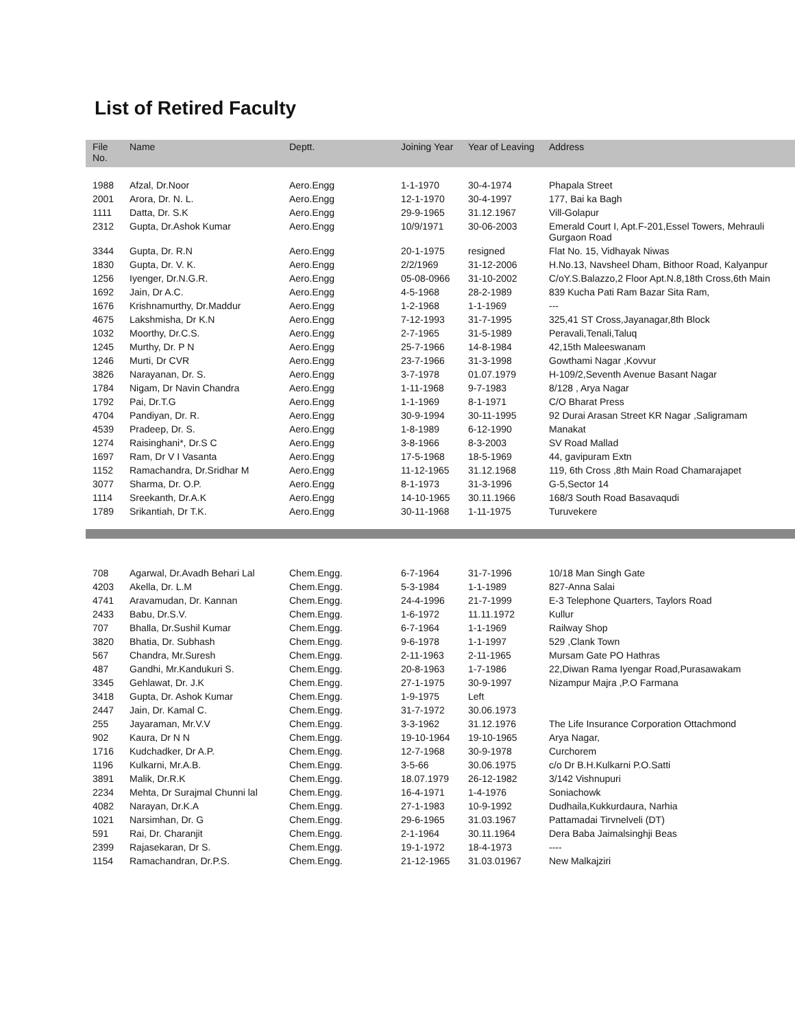List of Retired Faculty
| File No. | Name | Deptt. | Joining Year | Year of Leaving | Address |
| --- | --- | --- | --- | --- | --- |
| 1988 | Afzal, Dr.Noor | Aero.Engg | 1-1-1970 | 30-4-1974 | Phapala Street |
| 2001 | Arora, Dr. N. L. | Aero.Engg | 12-1-1970 | 30-4-1997 | 177, Bai ka Bagh |
| 1111 | Datta, Dr. S.K | Aero.Engg | 29-9-1965 | 31.12.1967 | Vill-Golapur |
| 2312 | Gupta, Dr.Ashok Kumar | Aero.Engg | 10/9/1971 | 30-06-2003 | Emerald Court I, Apt.F-201,Essel Towers, Mehrauli Gurgaon Road |
| 3344 | Gupta, Dr. R.N | Aero.Engg | 20-1-1975 | resigned | Flat No. 15, Vidhayak Niwas |
| 1830 | Gupta, Dr. V. K. | Aero.Engg | 2/2/1969 | 31-12-2006 | H.No.13, Navsheel Dham, Bithoor Road, Kalyanpur |
| 1256 | Iyenger, Dr.N.G.R. | Aero.Engg | 05-08-0966 | 31-10-2002 | C/oY.S.Balazzo,2 Floor Apt.N.8,18th Cross,6th Main |
| 1692 | Jain, Dr A.C. | Aero.Engg | 4-5-1968 | 28-2-1989 | 839 Kucha Pati Ram Bazar Sita Ram, |
| 1676 | Krishnamurthy, Dr.Maddur | Aero.Engg | 1-2-1968 | 1-1-1969 | --- |
| 4675 | Lakshmisha, Dr K.N | Aero.Engg | 7-12-1993 | 31-7-1995 | 325,41 ST Cross,Jayanagar,8th Block |
| 1032 | Moorthy, Dr.C.S. | Aero.Engg | 2-7-1965 | 31-5-1989 | Peravali,Tenali,Taluq |
| 1245 | Murthy, Dr. P N | Aero.Engg | 25-7-1966 | 14-8-1984 | 42,15th Maleeswanam |
| 1246 | Murti, Dr CVR | Aero.Engg | 23-7-1966 | 31-3-1998 | Gowthami Nagar ,Kovvur |
| 3826 | Narayanan, Dr. S. | Aero.Engg | 3-7-1978 | 01.07.1979 | H-109/2,Seventh Avenue Basant Nagar |
| 1784 | Nigam, Dr Navin Chandra | Aero.Engg | 1-11-1968 | 9-7-1983 | 8/128 , Arya Nagar |
| 1792 | Pai, Dr.T.G | Aero.Engg | 1-1-1969 | 8-1-1971 | C/O Bharat Press |
| 4704 | Pandiyan, Dr. R. | Aero.Engg | 30-9-1994 | 30-11-1995 | 92 Durai Arasan Street KR Nagar ,Saligramam |
| 4539 | Pradeep, Dr. S. | Aero.Engg | 1-8-1989 | 6-12-1990 | Manakat |
| 1274 | Raisinghani*, Dr.S C | Aero.Engg | 3-8-1966 | 8-3-2003 | SV Road Mallad |
| 1697 | Ram, Dr V I Vasanta | Aero.Engg | 17-5-1968 | 18-5-1969 | 44, gavipuram Extn |
| 1152 | Ramachandra, Dr.Sridhar M | Aero.Engg | 11-12-1965 | 31.12.1968 | 119, 6th Cross ,8th Main Road Chamarajapet |
| 3077 | Sharma, Dr. O.P. | Aero.Engg | 8-1-1973 | 31-3-1996 | G-5,Sector 14 |
| 1114 | Sreekanth, Dr.A.K | Aero.Engg | 14-10-1965 | 30.11.1966 | 168/3 South Road Basavaqudi |
| 1789 | Srikantiah, Dr T.K. | Aero.Engg | 30-11-1968 | 1-11-1975 | Turuvekere |
| 708 | Agarwal, Dr.Avadh Behari Lal | Chem.Engg. | 6-7-1964 | 31-7-1996 | 10/18 Man Singh Gate |
| 4203 | Akella, Dr. L.M | Chem.Engg. | 5-3-1984 | 1-1-1989 | 827-Anna Salai |
| 4741 | Aravamudan, Dr. Kannan | Chem.Engg. | 24-4-1996 | 21-7-1999 | E-3 Telephone Quarters, Taylors Road |
| 2433 | Babu, Dr.S.V. | Chem.Engg. | 1-6-1972 | 11.11.1972 | Kullur |
| 707 | Bhalla, Dr.Sushil Kumar | Chem.Engg. | 6-7-1964 | 1-1-1969 | Railway Shop |
| 3820 | Bhatia, Dr. Subhash | Chem.Engg. | 9-6-1978 | 1-1-1997 | 529 ,Clank Town |
| 567 | Chandra, Mr.Suresh | Chem.Engg. | 2-11-1963 | 2-11-1965 | Mursam Gate PO Hathras |
| 487 | Gandhi, Mr.Kandukuri S. | Chem.Engg. | 20-8-1963 | 1-7-1986 | 22,Diwan Rama Iyengar Road,Purasawakam |
| 3345 | Gehlawat, Dr. J.K | Chem.Engg. | 27-1-1975 | 30-9-1997 | Nizampur Majra ,P.O Farmana |
| 3418 | Gupta, Dr. Ashok Kumar | Chem.Engg. | 1-9-1975 | Left | |
| 2447 | Jain, Dr. Kamal C. | Chem.Engg. | 31-7-1972 | 30.06.1973 | |
| 255 | Jayaraman, Mr.V.V | Chem.Engg. | 3-3-1962 | 31.12.1976 | The Life Insurance Corporation Ottachmond |
| 902 | Kaura, Dr N N | Chem.Engg. | 19-10-1964 | 19-10-1965 | Arya Nagar, |
| 1716 | Kudchadker, Dr A.P. | Chem.Engg. | 12-7-1968 | 30-9-1978 | Curchorem |
| 1196 | Kulkarni, Mr.A.B. | Chem.Engg. | 3-5-66 | 30.06.1975 | c/o Dr B.H.Kulkarni P.O.Satti |
| 3891 | Malik, Dr.R.K | Chem.Engg. | 18.07.1979 | 26-12-1982 | 3/142 Vishnupuri |
| 2234 | Mehta, Dr Surajmal Chunni lal | Chem.Engg. | 16-4-1971 | 1-4-1976 | Soniachowk |
| 4082 | Narayan, Dr.K.A | Chem.Engg. | 27-1-1983 | 10-9-1992 | Dudhaila,Kukkurdaura, Narhia |
| 1021 | Narsimhan, Dr. G | Chem.Engg. | 29-6-1965 | 31.03.1967 | Pattamadai Tirvnelveli (DT) |
| 591 | Rai, Dr. Charanjit | Chem.Engg. | 2-1-1964 | 30.11.1964 | Dera Baba Jaimalsinghji Beas |
| 2399 | Rajasekaran, Dr S. | Chem.Engg. | 19-1-1972 | 18-4-1973 | ---- |
| 1154 | Ramachandran, Dr.P.S. | Chem.Engg. | 21-12-1965 | 31.03.01967 | New Malkajziri |